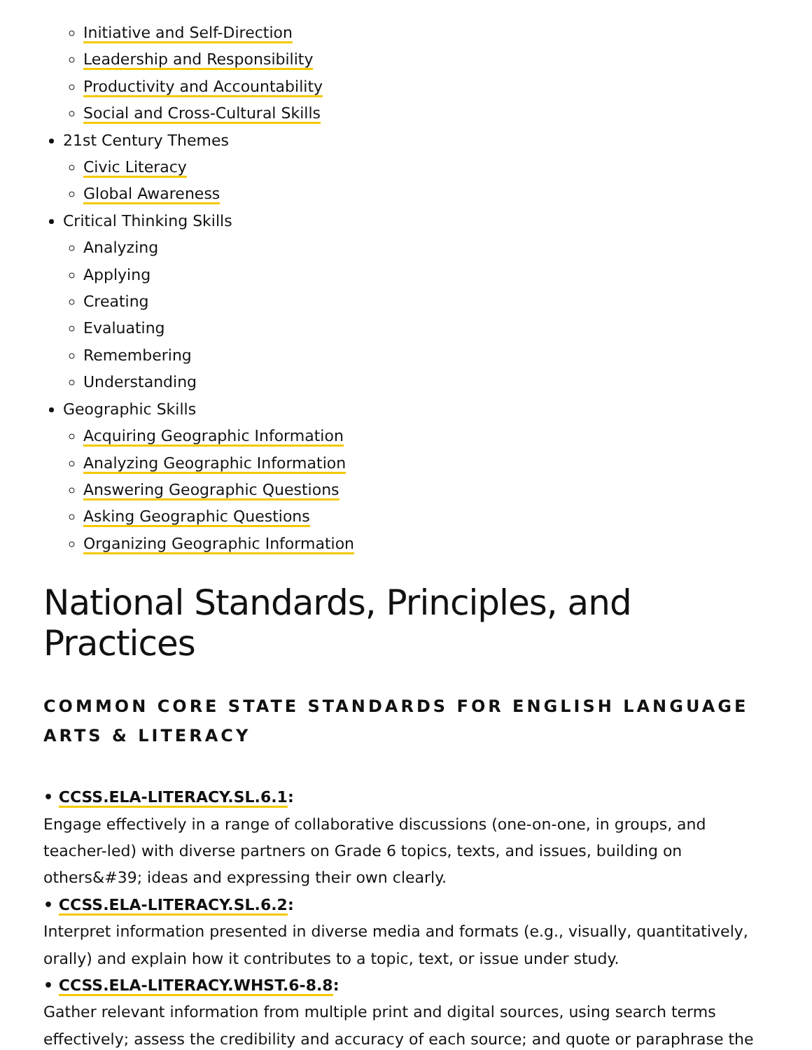Initiative and Self-Direction
Leadership and Responsibility
Productivity and Accountability
Social and Cross-Cultural Skills
21st Century Themes
Civic Literacy
Global Awareness
Critical Thinking Skills
Analyzing
Applying
Creating
Evaluating
Remembering
Understanding
Geographic Skills
Acquiring Geographic Information
Analyzing Geographic Information
Answering Geographic Questions
Asking Geographic Questions
Organizing Geographic Information
National Standards, Principles, and Practices
COMMON CORE STATE STANDARDS FOR ENGLISH LANGUAGE ARTS & LITERACY
• CCSS.ELA-LITERACY.SL.6.1:
Engage effectively in a range of collaborative discussions (one-on-one, in groups, and teacher-led) with diverse partners on Grade 6 topics, texts, and issues, building on others&#39; ideas and expressing their own clearly.
• CCSS.ELA-LITERACY.SL.6.2:
Interpret information presented in diverse media and formats (e.g., visually, quantitatively, orally) and explain how it contributes to a topic, text, or issue under study.
• CCSS.ELA-LITERACY.WHST.6-8.8:
Gather relevant information from multiple print and digital sources, using search terms effectively; assess the credibility and accuracy of each source; and quote or paraphrase the